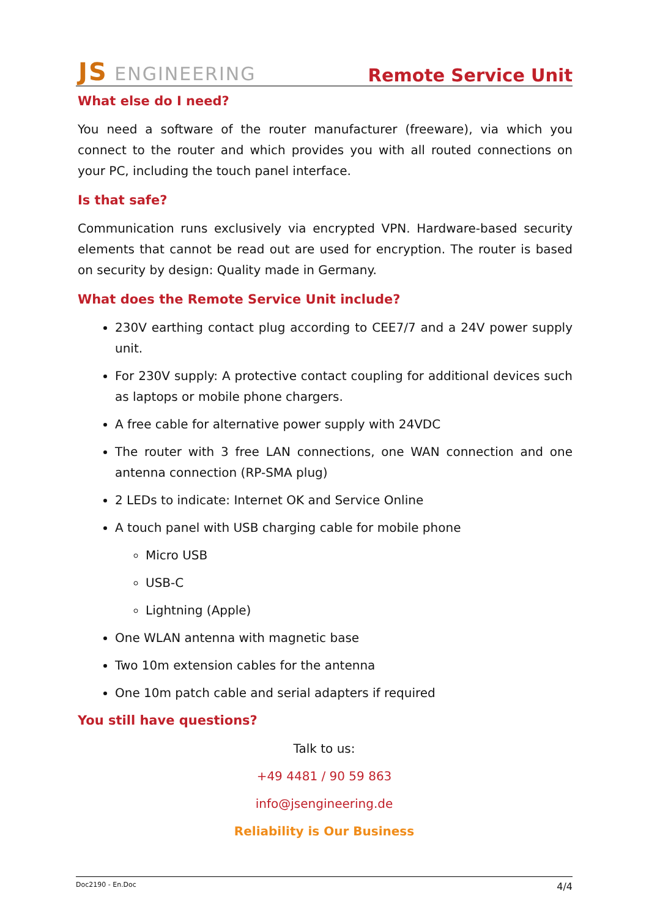JS ENGINEERING
Remote Service Unit
What else do I need?
You need a software of the router manufacturer (freeware), via which you connect to the router and which provides you with all routed connections on your PC, including the touch panel interface.
Is that safe?
Communication runs exclusively via encrypted VPN. Hardware-based security elements that cannot be read out are used for encryption. The router is based on security by design: Quality made in Germany.
What does the Remote Service Unit include?
230V earthing contact plug according to CEE7/7 and a 24V power supply unit.
For 230V supply: A protective contact coupling for additional devices such as laptops or mobile phone chargers.
A free cable for alternative power supply with 24VDC
The router with 3 free LAN connections, one WAN connection and one antenna connection (RP-SMA plug)
2 LEDs to indicate: Internet OK and Service Online
A touch panel with USB charging cable for mobile phone
Micro USB
USB-C
Lightning (Apple)
One WLAN antenna with magnetic base
Two 10m extension cables for the antenna
One 10m patch cable and serial adapters if required
You still have questions?
Talk to us:
+49 4481 / 90 59 863
info@jsengineering.de
Reliability is Our Business
Doc2190 - En.Doc 4/4